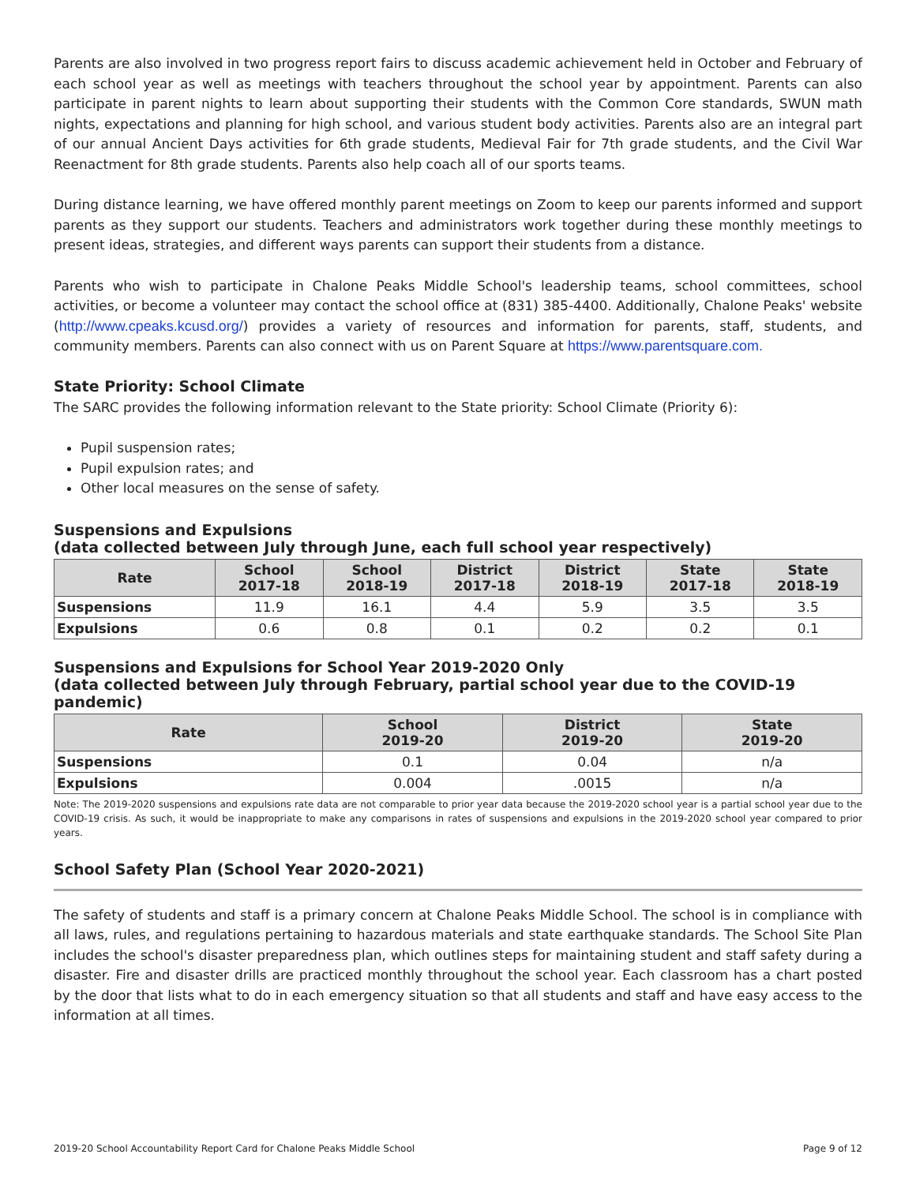Parents are also involved in two progress report fairs to discuss academic achievement held in October and February of each school year as well as meetings with teachers throughout the school year by appointment. Parents can also participate in parent nights to learn about supporting their students with the Common Core standards, SWUN math nights, expectations and planning for high school, and various student body activities. Parents also are an integral part of our annual Ancient Days activities for 6th grade students, Medieval Fair for 7th grade students, and the Civil War Reenactment for 8th grade students. Parents also help coach all of our sports teams.
During distance learning, we have offered monthly parent meetings on Zoom to keep our parents informed and support parents as they support our students. Teachers and administrators work together during these monthly meetings to present ideas, strategies, and different ways parents can support their students from a distance.
Parents who wish to participate in Chalone Peaks Middle School's leadership teams, school committees, school activities, or become a volunteer may contact the school office at (831) 385-4400. Additionally, Chalone Peaks' website (http://www.cpeaks.kcusd.org/) provides a variety of resources and information for parents, staff, students, and community members. Parents can also connect with us on Parent Square at https://www.parentsquare.com.
State Priority: School Climate
The SARC provides the following information relevant to the State priority: School Climate (Priority 6):
Pupil suspension rates;
Pupil expulsion rates; and
Other local measures on the sense of safety.
Suspensions and Expulsions
(data collected between July through June, each full school year respectively)
| Rate | School 2017-18 | School 2018-19 | District 2017-18 | District 2018-19 | State 2017-18 | State 2018-19 |
| --- | --- | --- | --- | --- | --- | --- |
| Suspensions | 11.9 | 16.1 | 4.4 | 5.9 | 3.5 | 3.5 |
| Expulsions | 0.6 | 0.8 | 0.1 | 0.2 | 0.2 | 0.1 |
Suspensions and Expulsions for School Year 2019-2020 Only
(data collected between July through February, partial school year due to the COVID-19 pandemic)
| Rate | School 2019-20 | District 2019-20 | State 2019-20 |
| --- | --- | --- | --- |
| Suspensions | 0.1 | 0.04 | n/a |
| Expulsions | 0.004 | .0015 | n/a |
Note: The 2019-2020 suspensions and expulsions rate data are not comparable to prior year data because the 2019-2020 school year is a partial school year due to the COVID-19 crisis. As such, it would be inappropriate to make any comparisons in rates of suspensions and expulsions in the 2019-2020 school year compared to prior years.
School Safety Plan (School Year 2020-2021)
The safety of students and staff is a primary concern at Chalone Peaks Middle School. The school is in compliance with all laws, rules, and regulations pertaining to hazardous materials and state earthquake standards. The School Site Plan includes the school's disaster preparedness plan, which outlines steps for maintaining student and staff safety during a disaster. Fire and disaster drills are practiced monthly throughout the school year. Each classroom has a chart posted by the door that lists what to do in each emergency situation so that all students and staff and have easy access to the information at all times.
2019-20 School Accountability Report Card for Chalone Peaks Middle School Page 9 of 12